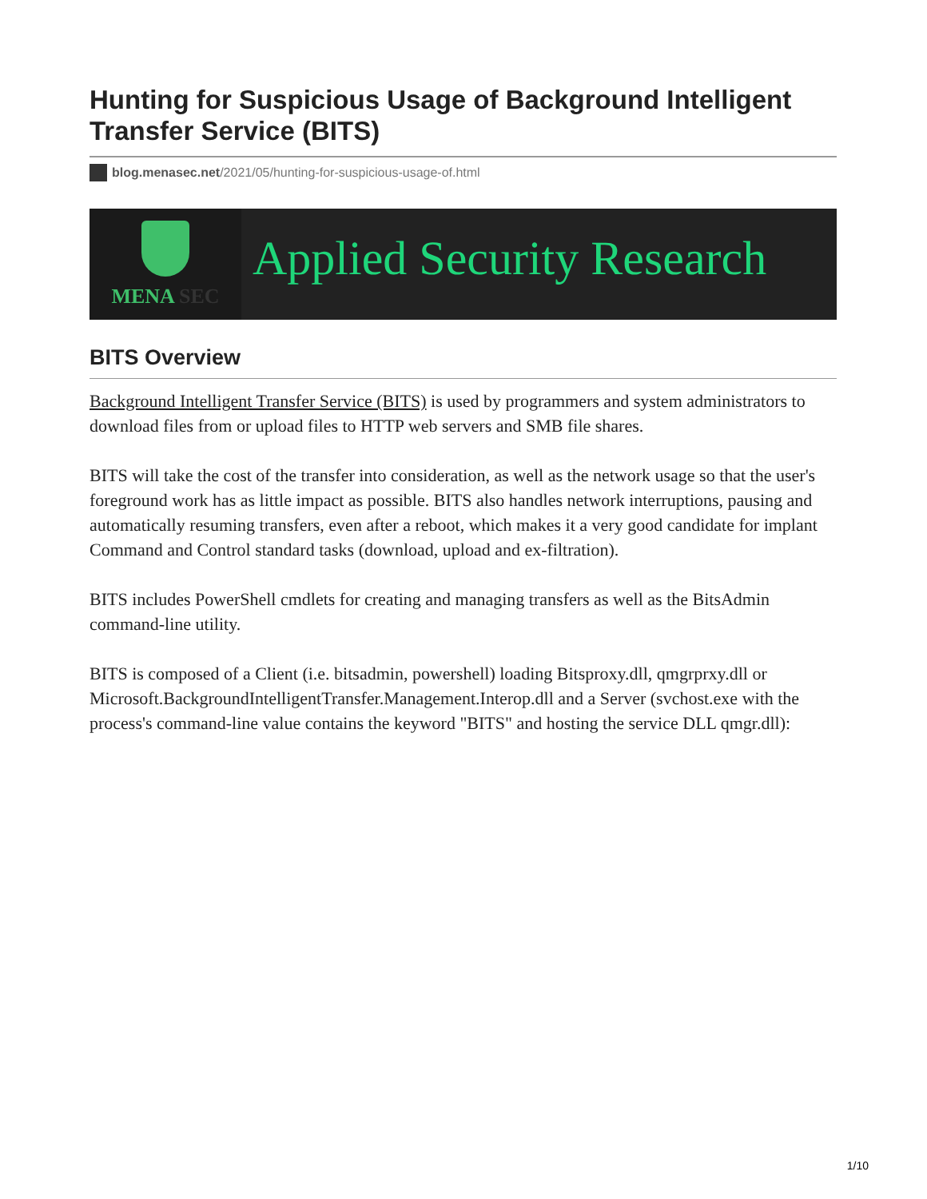Hunting for Suspicious Usage of Background Intelligent Transfer Service (BITS)
blog.menasec.net/2021/05/hunting-for-suspicious-usage-of.html
MENA SEC
Applied Security Research
BITS Overview
Background Intelligent Transfer Service (BITS) is used by programmers and system administrators to download files from or upload files to HTTP web servers and SMB file shares.
BITS will take the cost of the transfer into consideration, as well as the network usage so that the user's foreground work has as little impact as possible. BITS also handles network interruptions, pausing and automatically resuming transfers, even after a reboot, which makes it a very good candidate for implant Command and Control standard tasks (download, upload and ex-filtration).
BITS includes PowerShell cmdlets for creating and managing transfers as well as the BitsAdmin command-line utility.
BITS is composed of a Client (i.e. bitsadmin, powershell) loading Bitsproxy.dll, qmgrprxy.dll or Microsoft.BackgroundIntelligentTransfer.Management.Interop.dll and a Server (svchost.exe with the process's command-line value contains the keyword "BITS" and hosting the service DLL qmgr.dll):
1/10